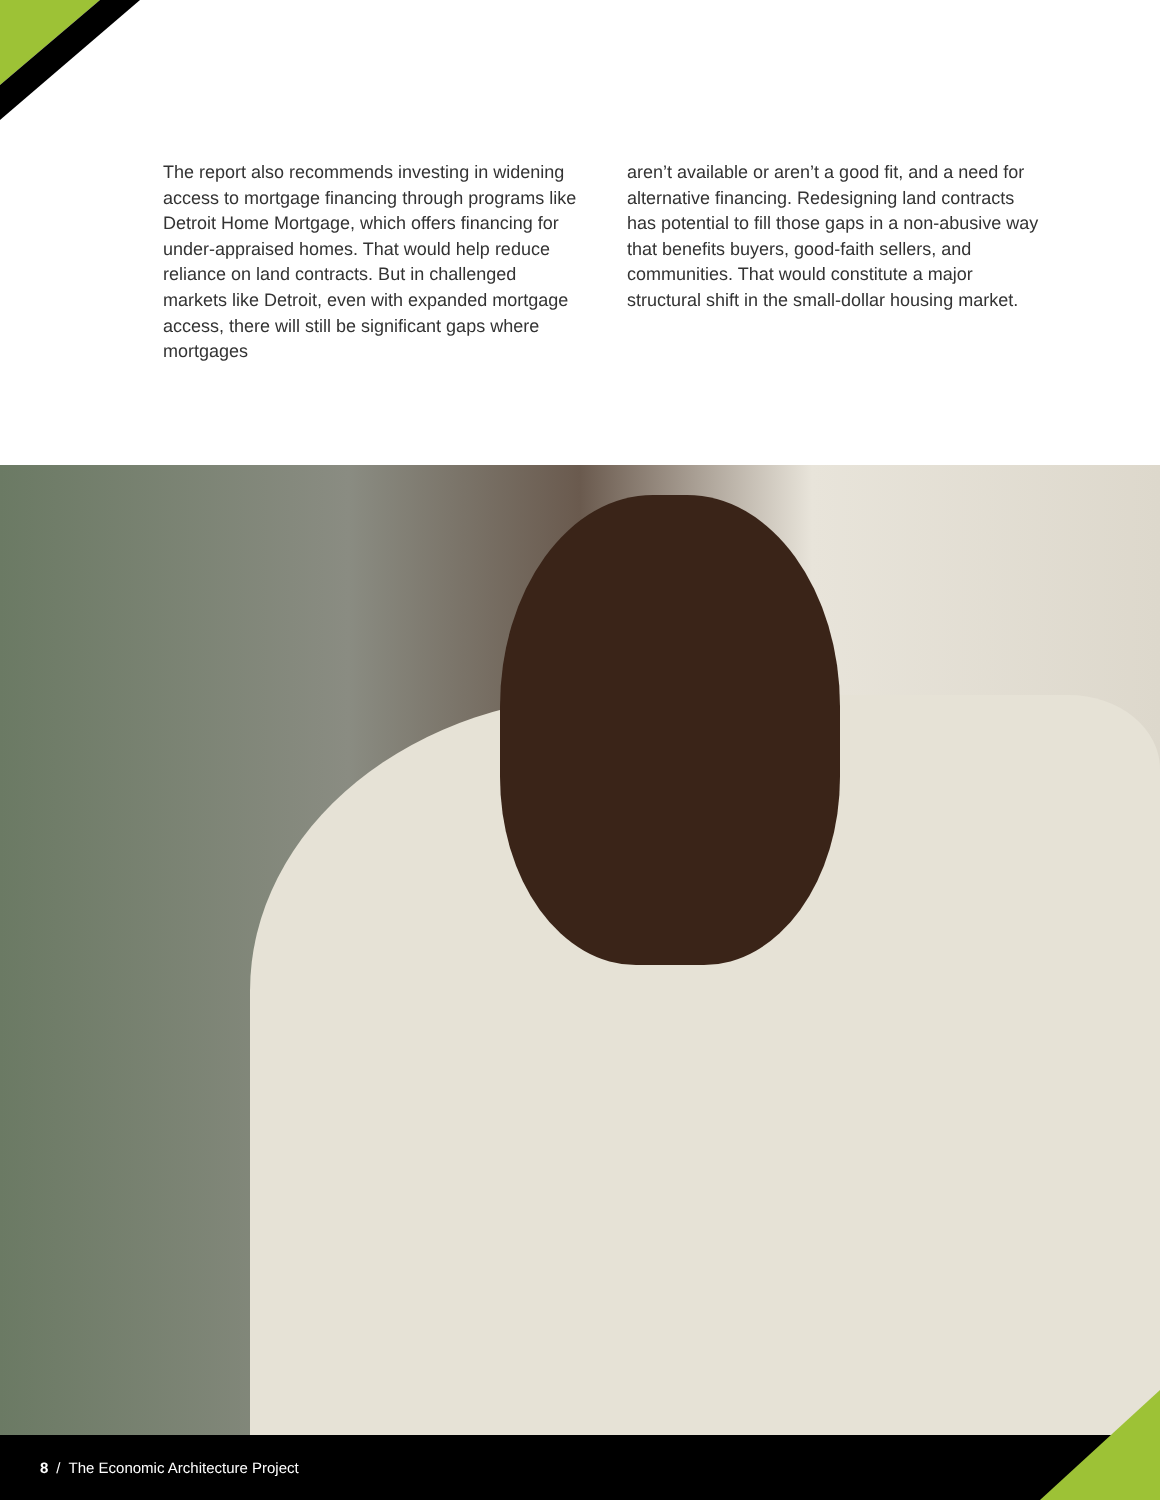The report also recommends investing in widening access to mortgage financing through programs like Detroit Home Mortgage, which offers financing for under-appraised homes. That would help reduce reliance on land contracts. But in challenged markets like Detroit, even with expanded mortgage access, there will still be significant gaps where mortgages
aren’t available or aren’t a good fit, and a need for alternative financing. Redesigning land contracts has potential to fill those gaps in a non-abusive way that benefits buyers, good-faith sellers, and communities. That would constitute a major structural shift in the small-dollar housing market.
8 / The Economic Architecture Project